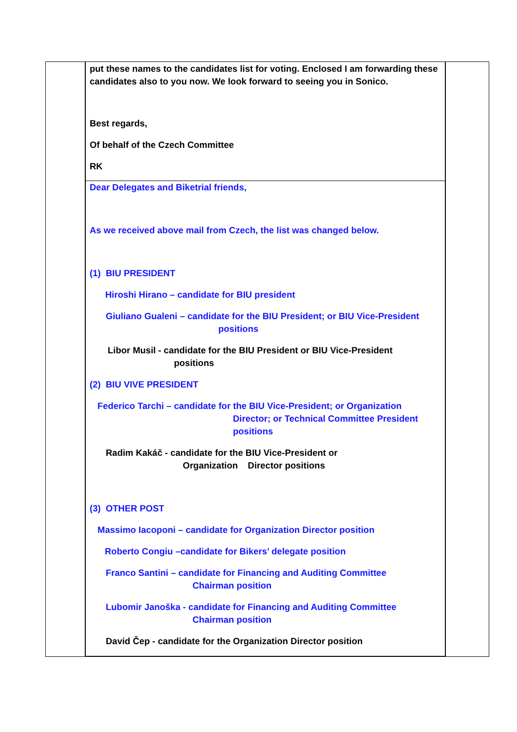put these names to the candidates list for voting. Enclosed I am forwarding these candidates also to you now. We look forward to seeing you in Sonico.
Best regards,
Of behalf of the Czech Committee
RK
Dear Delegates and Biketrial friends,
As we received above mail from Czech, the list was changed below.
(1) BIU PRESIDENT
Hiroshi Hirano – candidate for BIU president
Giuliano Gualeni – candidate for the BIU President; or BIU Vice-President
positions
Libor Musil - candidate for the BIU President or BIU Vice-President
positions
(2) BIU VIVE PRESIDENT
Federico Tarchi – candidate for the BIU Vice-President; or Organization
Director; or Technical Committee President
positions
Radim Kakáč - candidate for the BIU Vice-President or
Organization Director positions
(3) OTHER POST
Massimo Iacoponi – candidate for Organization Director position
Roberto Congiu –candidate for Bikers’ delegate position
Franco Santini – candidate for Financing and Auditing Committee
Chairman position
Lubomir Janoška - candidate for Financing and Auditing Committee
Chairman position
David Čep - candidate for the Organization Director position